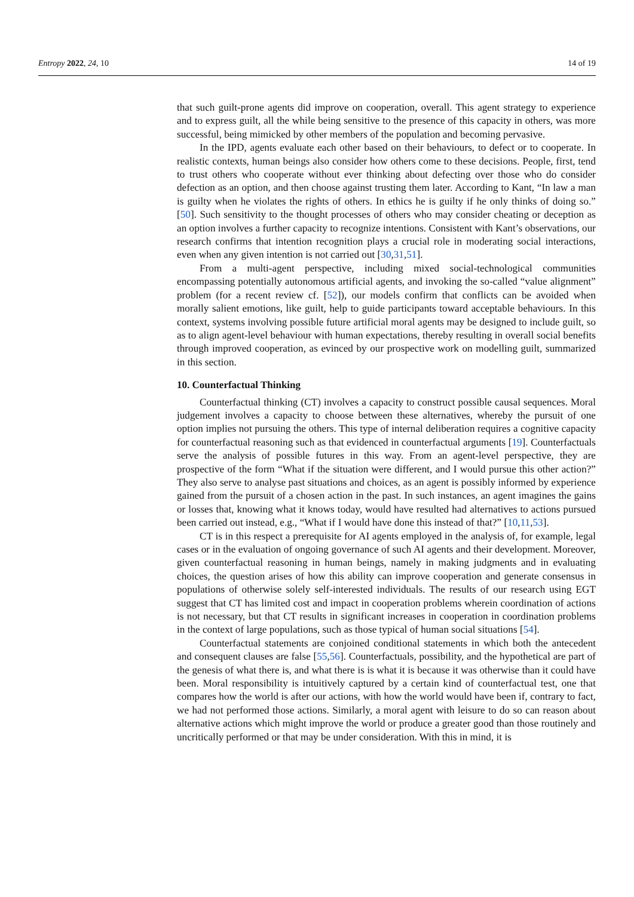Entropy 2022, 24, 10 14 of 19
that such guilt-prone agents did improve on cooperation, overall. This agent strategy to experience and to express guilt, all the while being sensitive to the presence of this capacity in others, was more successful, being mimicked by other members of the population and becoming pervasive.
In the IPD, agents evaluate each other based on their behaviours, to defect or to cooperate. In realistic contexts, human beings also consider how others come to these decisions. People, first, tend to trust others who cooperate without ever thinking about defecting over those who do consider defection as an option, and then choose against trusting them later. According to Kant, “In law a man is guilty when he violates the rights of others. In ethics he is guilty if he only thinks of doing so.” [50]. Such sensitivity to the thought processes of others who may consider cheating or deception as an option involves a further capacity to recognize intentions. Consistent with Kant’s observations, our research confirms that intention recognition plays a crucial role in moderating social interactions, even when any given intention is not carried out [30,31,51].
From a multi-agent perspective, including mixed social-technological communities encompassing potentially autonomous artificial agents, and invoking the so-called “value alignment” problem (for a recent review cf. [52]), our models confirm that conflicts can be avoided when morally salient emotions, like guilt, help to guide participants toward acceptable behaviours. In this context, systems involving possible future artificial moral agents may be designed to include guilt, so as to align agent-level behaviour with human expectations, thereby resulting in overall social benefits through improved cooperation, as evinced by our prospective work on modelling guilt, summarized in this section.
10. Counterfactual Thinking
Counterfactual thinking (CT) involves a capacity to construct possible causal sequences. Moral judgement involves a capacity to choose between these alternatives, whereby the pursuit of one option implies not pursuing the others. This type of internal deliberation requires a cognitive capacity for counterfactual reasoning such as that evidenced in counterfactual arguments [19]. Counterfactuals serve the analysis of possible futures in this way. From an agent-level perspective, they are prospective of the form “What if the situation were different, and I would pursue this other action?” They also serve to analyse past situations and choices, as an agent is possibly informed by experience gained from the pursuit of a chosen action in the past. In such instances, an agent imagines the gains or losses that, knowing what it knows today, would have resulted had alternatives to actions pursued been carried out instead, e.g., “What if I would have done this instead of that?” [10,11,53].
CT is in this respect a prerequisite for AI agents employed in the analysis of, for example, legal cases or in the evaluation of ongoing governance of such AI agents and their development. Moreover, given counterfactual reasoning in human beings, namely in making judgments and in evaluating choices, the question arises of how this ability can improve cooperation and generate consensus in populations of otherwise solely self-interested individuals. The results of our research using EGT suggest that CT has limited cost and impact in cooperation problems wherein coordination of actions is not necessary, but that CT results in significant increases in cooperation in coordination problems in the context of large populations, such as those typical of human social situations [54].
Counterfactual statements are conjoined conditional statements in which both the antecedent and consequent clauses are false [55,56]. Counterfactuals, possibility, and the hypothetical are part of the genesis of what there is, and what there is is what it is because it was otherwise than it could have been. Moral responsibility is intuitively captured by a certain kind of counterfactual test, one that compares how the world is after our actions, with how the world would have been if, contrary to fact, we had not performed those actions. Similarly, a moral agent with leisure to do so can reason about alternative actions which might improve the world or produce a greater good than those routinely and uncritically performed or that may be under consideration. With this in mind, it is